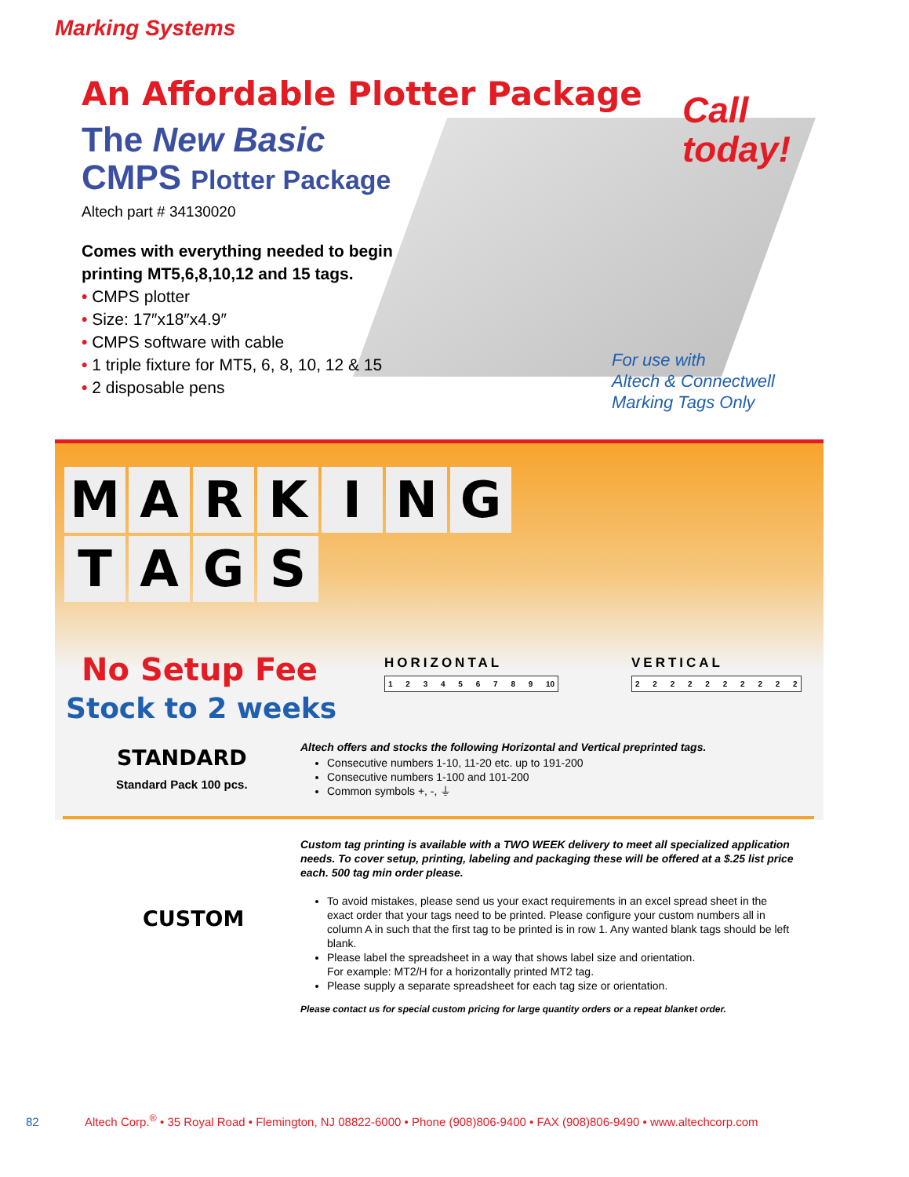Marking Systems
An Affordable Plotter Package
The New Basic
CMPS Plotter Package
Altech part # 34130020
Comes with everything needed to begin
printing MT5,6,8,10,12 and 15 tags.
• CMPS plotter
• Size: 17″x18″x4.9″
• CMPS software with cable
• 1 triple fixture for MT5, 6, 8, 10, 12 & 15
• 2 disposable pens
Call
today!
For use with
Altech & Connectwell
Marking Tags Only
MARKING
TAGS
No Setup Fee
Stock to 2 weeks
HORIZONTAL
1 2 3 4 5 6 7 8 9 10
VERTICAL
2 2 2 2 2 2 2 2 2 2
STANDARD
Standard Pack 100 pcs.
Altech offers and stocks the following Horizontal and Vertical preprinted tags.
Consecutive numbers 1-10, 11-20 etc. up to 191-200
Consecutive numbers 1-100 and 101-200
Common symbols +, -, ⏚
CUSTOM
Custom tag printing is available with a TWO WEEK delivery to meet all specialized application needs. To cover setup, printing, labeling and packaging these will be offered at a $.25 list price each. 500 tag min order please.
To avoid mistakes, please send us your exact requirements in an excel spread sheet in the exact order that your tags need to be printed. Please configure your custom numbers all in column A in such that the first tag to be printed is in row 1. Any wanted blank tags should be left blank.
Please label the spreadsheet in a way that shows label size and orientation.
For example: MT2/H for a horizontally printed MT2 tag.
Please supply a separate spreadsheet for each tag size or orientation.
Please contact us for special custom pricing for large quantity orders or a repeat blanket order.
82 Altech Corp.<sup>®</sup> • 35 Royal Road • Flemington, NJ 08822-6000 • Phone (908)806-9400 • FAX (908)806-9490 • www.altechcorp.com